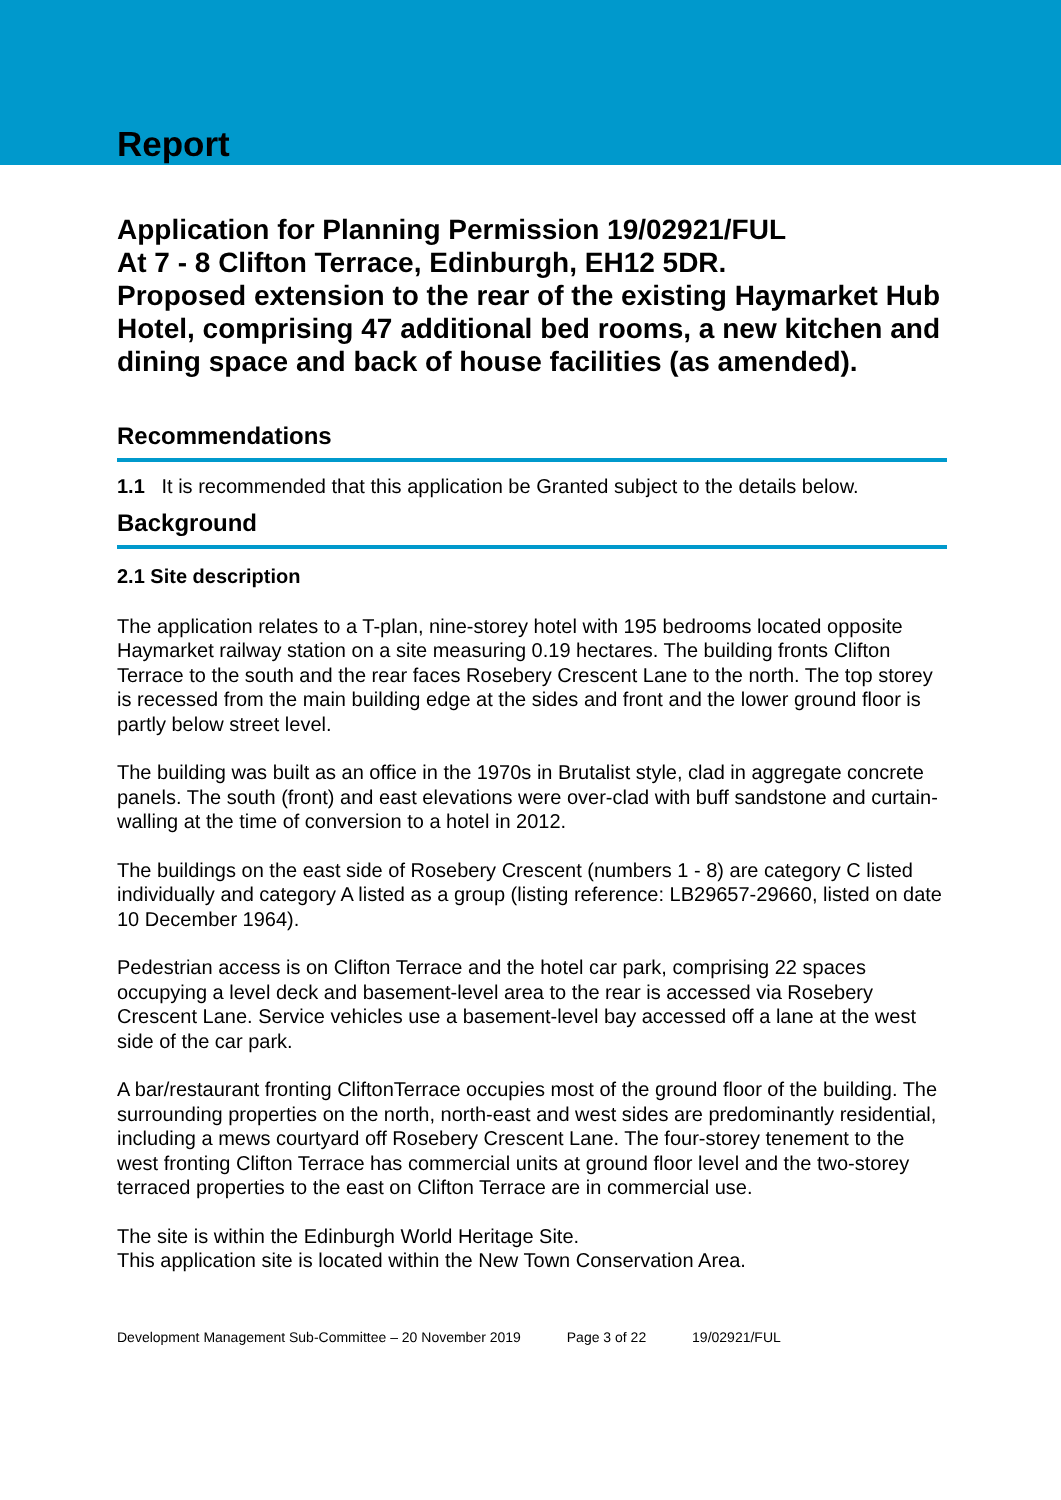Report
Application for Planning Permission 19/02921/FUL
At 7 - 8 Clifton Terrace, Edinburgh, EH12 5DR.
Proposed extension to the rear of the existing Haymarket Hub Hotel, comprising 47 additional bed rooms, a new kitchen and dining space and back of house facilities (as amended).
Recommendations
1.1 It is recommended that this application be Granted subject to the details below.
Background
2.1 Site description
The application relates to a T-plan, nine-storey hotel with 195 bedrooms located opposite Haymarket railway station on a site measuring 0.19 hectares. The building fronts Clifton Terrace to the south and the rear faces Rosebery Crescent Lane to the north. The top storey is recessed from the main building edge at the sides and front and the lower ground floor is partly below street level.
The building was built as an office in the 1970s in Brutalist style, clad in aggregate concrete panels. The south (front) and east elevations were over-clad with buff sandstone and curtain-walling at the time of conversion to a hotel in 2012.
The buildings on the east side of Rosebery Crescent (numbers 1 - 8) are category C listed individually and category A listed as a group (listing reference: LB29657-29660, listed on date 10 December 1964).
Pedestrian access is on Clifton Terrace and the hotel car park, comprising 22 spaces occupying a level deck and basement-level area to the rear is accessed via Rosebery Crescent Lane. Service vehicles use a basement-level bay accessed off a lane at the west side of the car park.
A bar/restaurant fronting CliftonTerrace occupies most of the ground floor of the building. The surrounding properties on the north, north-east and west sides are predominantly residential, including a mews courtyard off Rosebery Crescent Lane. The four-storey tenement to the west fronting Clifton Terrace has commercial units at ground floor level and the two-storey terraced properties to the east on Clifton Terrace are in commercial use.
The site is within the Edinburgh World Heritage Site.
This application site is located within the New Town Conservation Area.
Development Management Sub-Committee – 20 November 2019 Page 3 of 22 19/02921/FUL